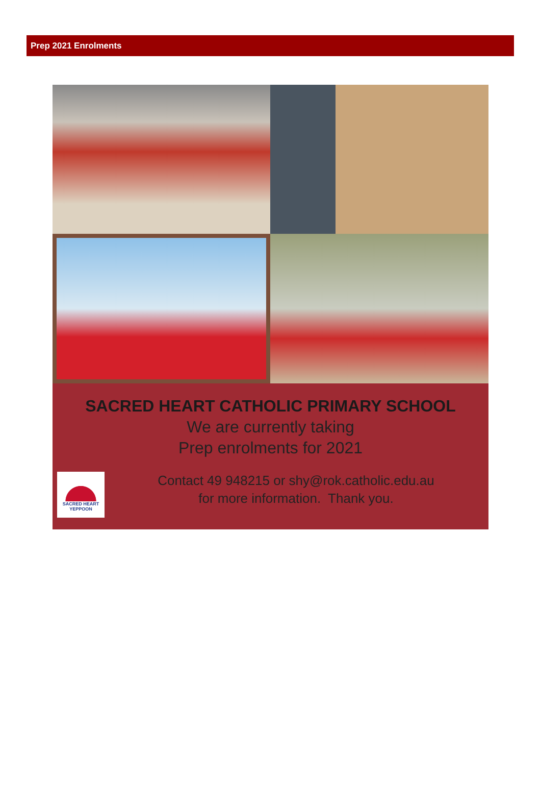Prep 2021 Enrolments
SACRED HEART CATHOLIC PRIMARY SCHOOL
We are currently taking
Prep enrolments for 2021
Contact 49 948215 or shy@rok.catholic.edu.au
for more information. Thank you.
SACRED HEART
YEPPOON